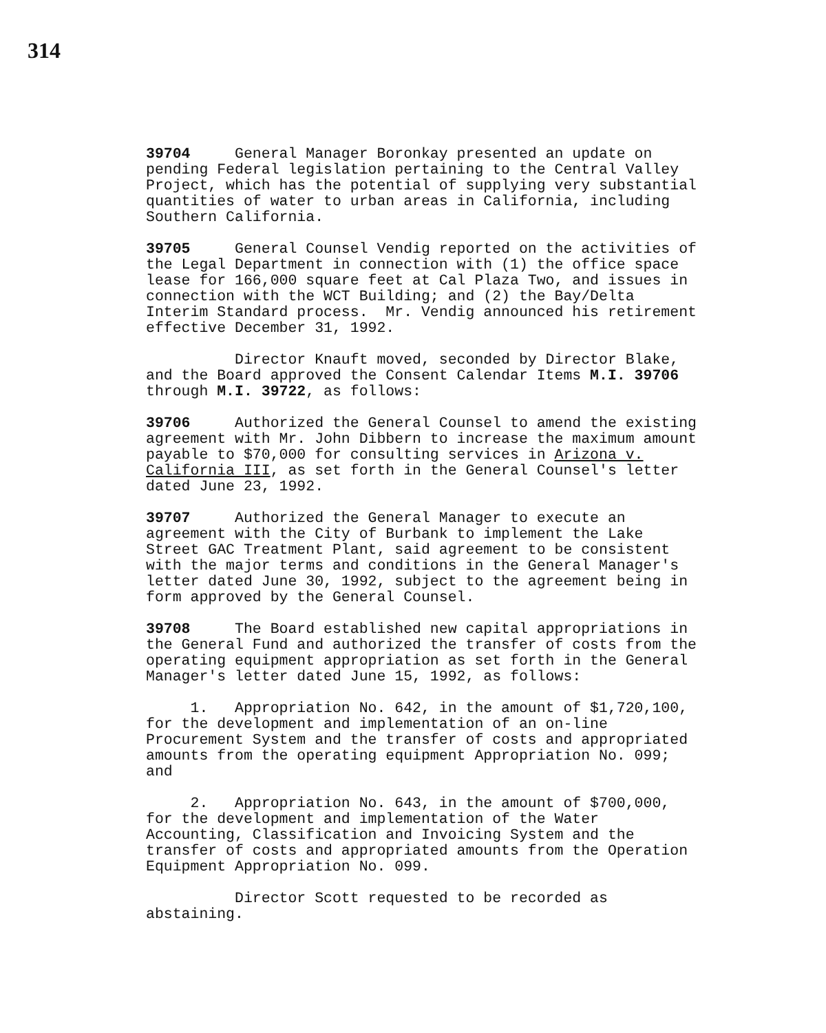314
39704 General Manager Boronkay presented an update on pending Federal legislation pertaining to the Central Valley Project, which has the potential of supplying very substantial quantities of water to urban areas in California, including Southern California.
39705 General Counsel Vendig reported on the activities of the Legal Department in connection with (1) the office space lease for 166,000 square feet at Cal Plaza Two, and issues in connection with the WCT Building; and (2) the Bay/Delta Interim Standard process. Mr. Vendig announced his retirement effective December 31, 1992.
Director Knauft moved, seconded by Director Blake, and the Board approved the Consent Calendar Items M.I. 39706 through M.I. 39722, as follows:
39706 Authorized the General Counsel to amend the existing agreement with Mr. John Dibbern to increase the maximum amount payable to $70,000 for consulting services in Arizona v. California III, as set forth in the General Counsel's letter dated June 23, 1992.
39707 Authorized the General Manager to execute an agreement with the City of Burbank to implement the Lake Street GAC Treatment Plant, said agreement to be consistent with the major terms and conditions in the General Manager's letter dated June 30, 1992, subject to the agreement being in form approved by the General Counsel.
39708 The Board established new capital appropriations in the General Fund and authorized the transfer of costs from the operating equipment appropriation as set forth in the General Manager's letter dated June 15, 1992, as follows:
1. Appropriation No. 642, in the amount of $1,720,100, for the development and implementation of an on-line Procurement System and the transfer of costs and appropriated amounts from the operating equipment Appropriation No. 099; and
2. Appropriation No. 643, in the amount of $700,000, for the development and implementation of the Water Accounting, Classification and Invoicing System and the transfer of costs and appropriated amounts from the Operation Equipment Appropriation No. 099.
Director Scott requested to be recorded as abstaining.